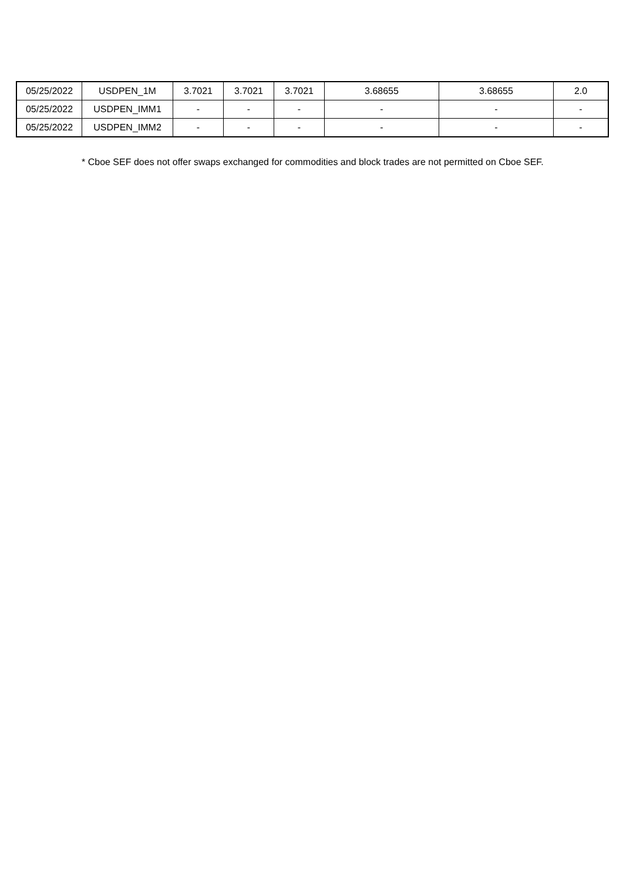| 05/25/2022 | USDPEN_1M | 3.7021 | 3.7021 | 3.7021 | 3.68655 | 3.68655 | 2.0 |
| 05/25/2022 | USDPEN_IMM1 | - | - | - | - | - | - |
| 05/25/2022 | USDPEN_IMM2 | - | - | - | - | - | - |
* Cboe SEF does not offer swaps exchanged for commodities and block trades are not permitted on Cboe SEF.